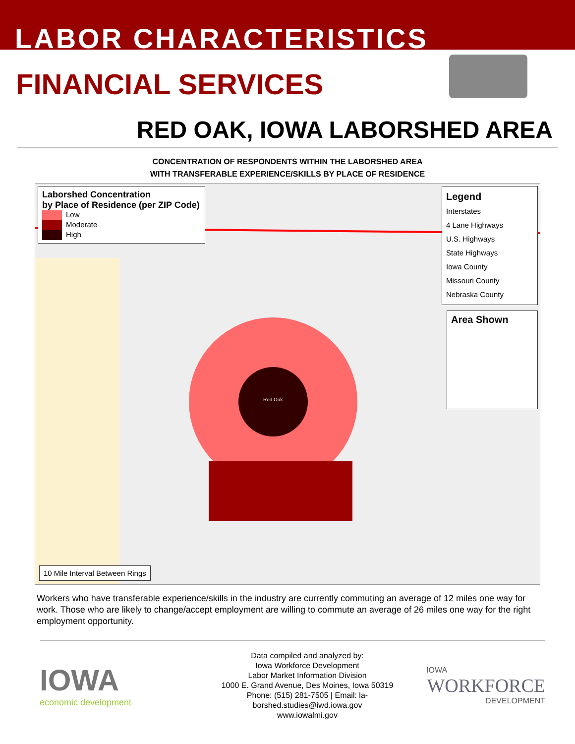LABOR CHARACTERISTICS
FINANCIAL SERVICES
RED OAK, IOWA LABORSHED AREA
CONCENTRATION OF RESPONDENTS WITHIN THE LABORSHED AREA
WITH TRANSFERABLE EXPERIENCE/SKILLS BY PLACE OF RESIDENCE
Laborshed Concentration
by Place of Residence (per ZIP Code)
Low
Moderate
High
Legend
Interstates
4 Lane Highways
U.S. Highways
State Highways
Iowa County
Missouri County
Nebraska County
Area Shown
10 Mile Interval Between Rings
Red Oak
Workers who have transferable experience/skills in the industry are currently commuting an average of 12 miles one way for work. Those who are likely to change/accept employment are willing to commute an average of 26 miles one way for the right employment opportunity.
IOWA
economic development
Data compiled and analyzed by:
Iowa Workforce Development
Labor Market Information Division
1000 E. Grand Avenue, Des Moines, Iowa 50319
Phone: (515) 281-7505 | Email: la-
borshed.studies@iwd.iowa.gov
www.iowalmi.gov
IOWA
WORKFORCE
DEVELOPMENT